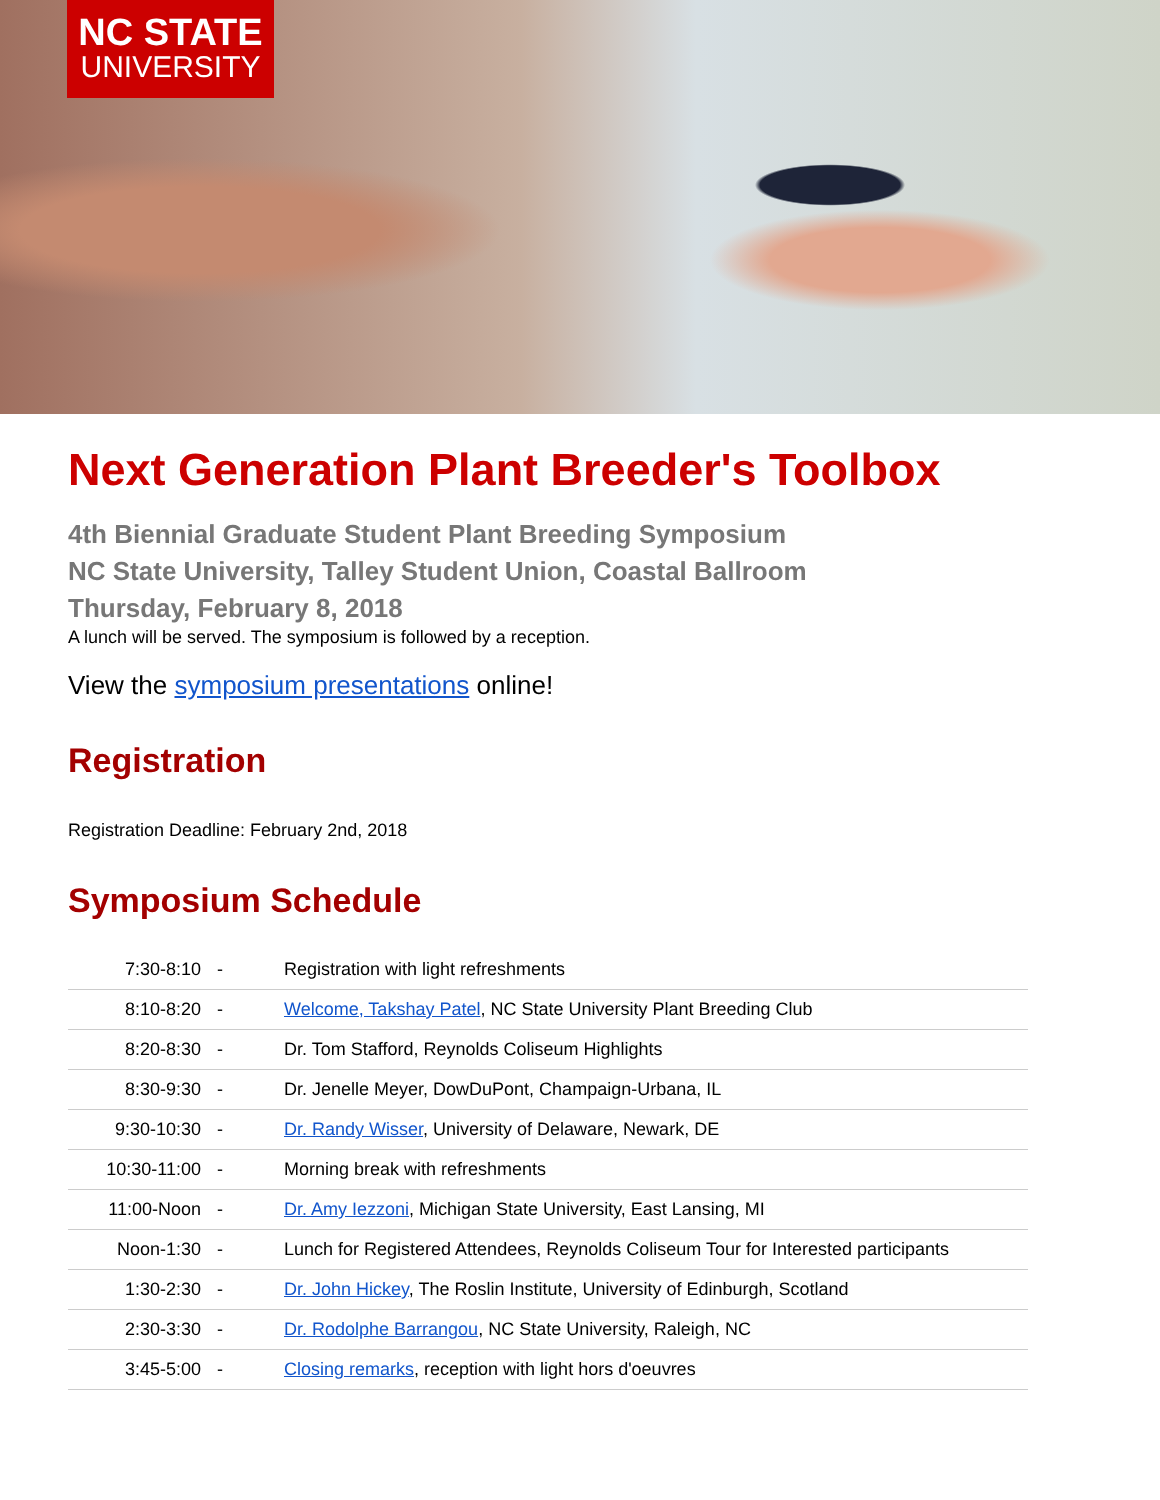NC STATE
UNIVERSITY
Next Generation Plant Breeder's Toolbox
4th Biennial Graduate Student Plant Breeding Symposium
NC State University, Talley Student Union, Coastal Ballroom
Thursday, February 8, 2018
A lunch will be served. The symposium is followed by a reception.
View the symposium presentations online!
Registration
Registration Deadline: February 2nd, 2018
Symposium Schedule
| 7:30-8:10 | - | Registration with light refreshments |
| 8:10-8:20 | - | Welcome, Takshay Patel , NC State University Plant Breeding Club |
| 8:20-8:30 | - | Dr. Tom Stafford, Reynolds Coliseum Highlights |
| 8:30-9:30 | - | Dr. Jenelle Meyer, DowDuPont, Champaign-Urbana, IL |
| 9:30-10:30 | - | Dr. Randy Wisser , University of Delaware, Newark, DE |
| 10:30-11:00 | - | Morning break with refreshments |
| 11:00-Noon | - | Dr. Amy Iezzoni , Michigan State University, East Lansing, MI |
| Noon-1:30 | - | Lunch for Registered Attendees, Reynolds Coliseum Tour for Interested participants |
| 1:30-2:30 | - | Dr. John Hickey , The Roslin Institute, University of Edinburgh, Scotland |
| 2:30-3:30 | - | Dr. Rodolphe Barrangou , NC State University, Raleigh, NC |
| 3:45-5:00 | - | Closing remarks , reception with light hors d'oeuvres |